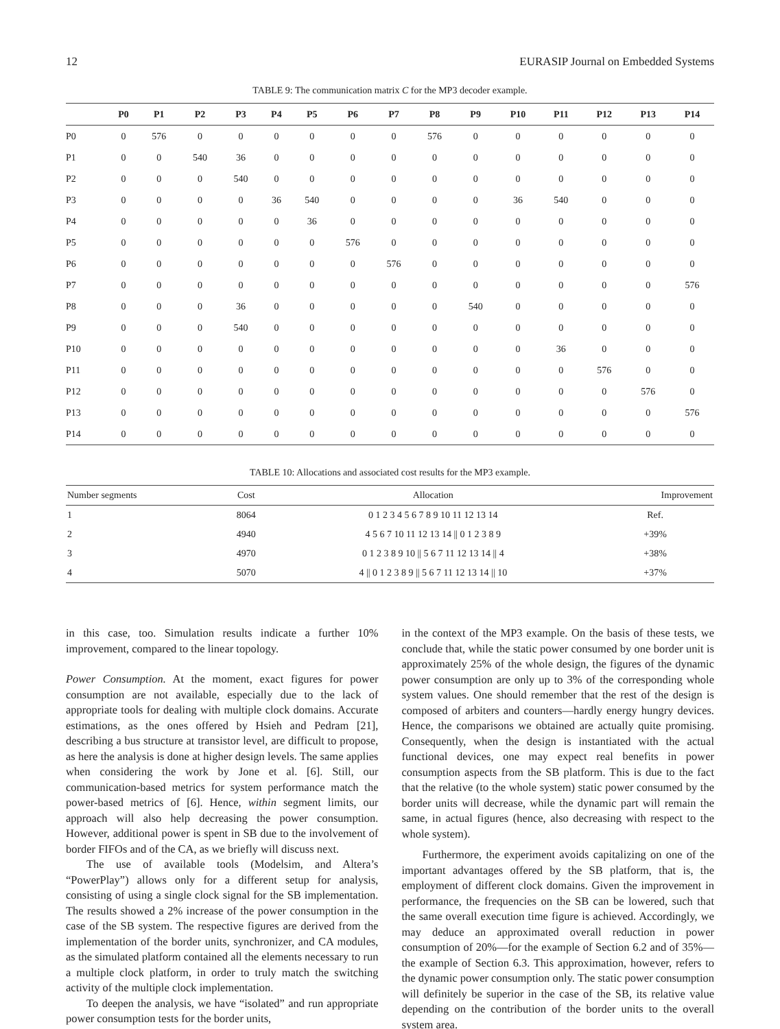12 EURASIP Journal on Embedded Systems
TABLE 9: The communication matrix C for the MP3 decoder example.
| | P0 | P1 | P2 | P3 | P4 | P5 | P6 | P7 | P8 | P9 | P10 | P11 | P12 | P13 | P14 |
| --- | --- | --- | --- | --- | --- | --- | --- | --- | --- | --- | --- | --- | --- | --- | --- |
| P0 | 0 | 576 | 0 | 0 | 0 | 0 | 0 | 0 | 576 | 0 | 0 | 0 | 0 | 0 | 0 |
| P1 | 0 | 0 | 540 | 36 | 0 | 0 | 0 | 0 | 0 | 0 | 0 | 0 | 0 | 0 | 0 |
| P2 | 0 | 0 | 0 | 540 | 0 | 0 | 0 | 0 | 0 | 0 | 0 | 0 | 0 | 0 | 0 |
| P3 | 0 | 0 | 0 | 0 | 36 | 540 | 0 | 0 | 0 | 0 | 36 | 540 | 0 | 0 | 0 |
| P4 | 0 | 0 | 0 | 0 | 0 | 36 | 0 | 0 | 0 | 0 | 0 | 0 | 0 | 0 | 0 |
| P5 | 0 | 0 | 0 | 0 | 0 | 0 | 576 | 0 | 0 | 0 | 0 | 0 | 0 | 0 | 0 |
| P6 | 0 | 0 | 0 | 0 | 0 | 0 | 0 | 576 | 0 | 0 | 0 | 0 | 0 | 0 | 0 |
| P7 | 0 | 0 | 0 | 0 | 0 | 0 | 0 | 0 | 0 | 0 | 0 | 0 | 0 | 0 | 576 |
| P8 | 0 | 0 | 0 | 36 | 0 | 0 | 0 | 0 | 0 | 540 | 0 | 0 | 0 | 0 | 0 |
| P9 | 0 | 0 | 0 | 540 | 0 | 0 | 0 | 0 | 0 | 0 | 0 | 0 | 0 | 0 | 0 |
| P10 | 0 | 0 | 0 | 0 | 0 | 0 | 0 | 0 | 0 | 0 | 0 | 36 | 0 | 0 | 0 |
| P11 | 0 | 0 | 0 | 0 | 0 | 0 | 0 | 0 | 0 | 0 | 0 | 0 | 576 | 0 | 0 |
| P12 | 0 | 0 | 0 | 0 | 0 | 0 | 0 | 0 | 0 | 0 | 0 | 0 | 0 | 576 | 0 |
| P13 | 0 | 0 | 0 | 0 | 0 | 0 | 0 | 0 | 0 | 0 | 0 | 0 | 0 | 0 | 576 |
| P14 | 0 | 0 | 0 | 0 | 0 | 0 | 0 | 0 | 0 | 0 | 0 | 0 | 0 | 0 | 0 |
TABLE 10: Allocations and associated cost results for the MP3 example.
| Number segments | Cost | Allocation | Improvement |
| --- | --- | --- | --- |
| 1 | 8064 | 0 1 2 3 4 5 6 7 8 9 10 11 12 13 14 | Ref. |
| 2 | 4940 | 4 5 6 7 10 11 12 13 14 // 0 1 2 3 8 9 | +39% |
| 3 | 4970 | 0 1 2 3 8 9 10 // 5 6 7 11 12 13 14 // 4 | +38% |
| 4 | 5070 | 4 // 0 1 2 3 8 9 // 5 6 7 11 12 13 14 // 10 | +37% |
in this case, too. Simulation results indicate a further 10% improvement, compared to the linear topology.
Power Consumption. At the moment, exact figures for power consumption are not available, especially due to the lack of appropriate tools for dealing with multiple clock domains. Accurate estimations, as the ones offered by Hsieh and Pedram [21], describing a bus structure at transistor level, are difficult to propose, as here the analysis is done at higher design levels. The same applies when considering the work by Jone et al. [6]. Still, our communication-based metrics for system performance match the power-based metrics of [6]. Hence, within segment limits, our approach will also help decreasing the power consumption. However, additional power is spent in SB due to the involvement of border FIFOs and of the CA, as we briefly will discuss next.
The use of available tools (Modelsim, and Altera’s “PowerPlay”) allows only for a different setup for analysis, consisting of using a single clock signal for the SB implementation. The results showed a 2% increase of the power consumption in the case of the SB system. The respective figures are derived from the implementation of the border units, synchronizer, and CA modules, as the simulated platform contained all the elements necessary to run a multiple clock platform, in order to truly match the switching activity of the multiple clock implementation.
To deepen the analysis, we have “isolated” and run appropriate power consumption tests for the border units,
in the context of the MP3 example. On the basis of these tests, we conclude that, while the static power consumed by one border unit is approximately 25% of the whole design, the figures of the dynamic power consumption are only up to 3% of the corresponding whole system values. One should remember that the rest of the design is composed of arbiters and counters—hardly energy hungry devices. Hence, the comparisons we obtained are actually quite promising. Consequently, when the design is instantiated with the actual functional devices, one may expect real benefits in power consumption aspects from the SB platform. This is due to the fact that the relative (to the whole system) static power consumed by the border units will decrease, while the dynamic part will remain the same, in actual figures (hence, also decreasing with respect to the whole system).
Furthermore, the experiment avoids capitalizing on one of the important advantages offered by the SB platform, that is, the employment of different clock domains. Given the improvement in performance, the frequencies on the SB can be lowered, such that the same overall execution time figure is achieved. Accordingly, we may deduce an approximated overall reduction in power consumption of 20%—for the example of Section 6.2 and of 35%—the example of Section 6.3. This approximation, however, refers to the dynamic power consumption only. The static power consumption will definitely be superior in the case of the SB, its relative value depending on the contribution of the border units to the overall system area.